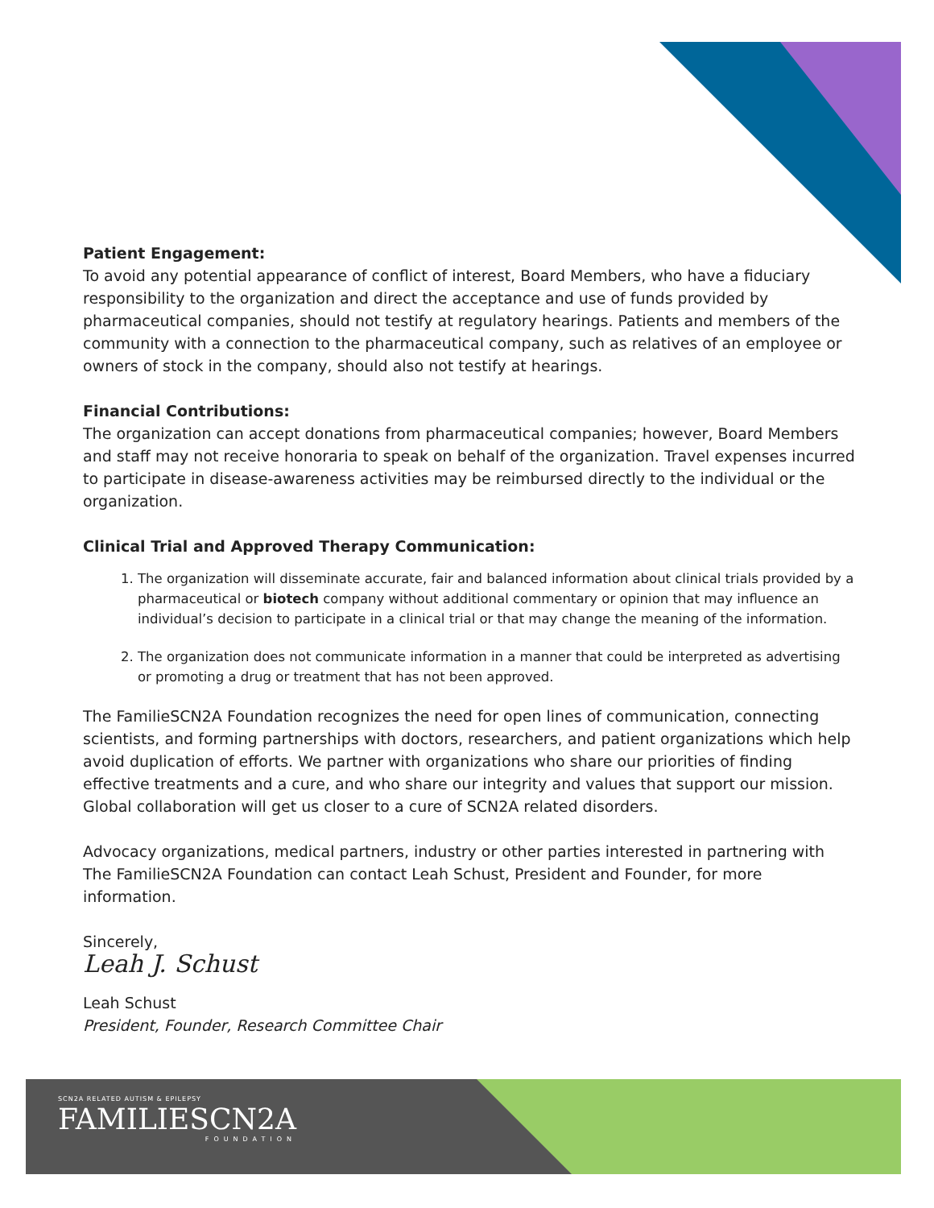Patient Engagement:
To avoid any potential appearance of conflict of interest, Board Members, who have a fiduciary responsibility to the organization and direct the acceptance and use of funds provided by pharmaceutical companies, should not testify at regulatory hearings. Patients and members of the community with a connection to the pharmaceutical company, such as relatives of an employee or owners of stock in the company, should also not testify at hearings.
Financial Contributions:
The organization can accept donations from pharmaceutical companies; however, Board Members and staff may not receive honoraria to speak on behalf of the organization. Travel expenses incurred to participate in disease-awareness activities may be reimbursed directly to the individual or the organization.
Clinical Trial and Approved Therapy Communication:
1. The organization will disseminate accurate, fair and balanced information about clinical trials provided by a pharmaceutical or biotech company without additional commentary or opinion that may influence an individual’s decision to participate in a clinical trial or that may change the meaning of the information.
2. The organization does not communicate information in a manner that could be interpreted as advertising or promoting a drug or treatment that has not been approved.
The FamilieSCN2A Foundation recognizes the need for open lines of communication, connecting scientists, and forming partnerships with doctors, researchers, and patient organizations which help avoid duplication of efforts. We partner with organizations who share our priorities of finding effective treatments and a cure, and who share our integrity and values that support our mission. Global collaboration will get us closer to a cure of SCN2A related disorders.
Advocacy organizations, medical partners, industry or other parties interested in partnering with The FamilieSCN2A Foundation can contact Leah Schust, President and Founder, for more information.
Sincerely,
Leah J. Schust
Leah Schust
President, Founder, Research Committee Chair
SCN2A RELATED AUTISM & EPILEPSY
FAMILIESCN2A
FOUNDATION